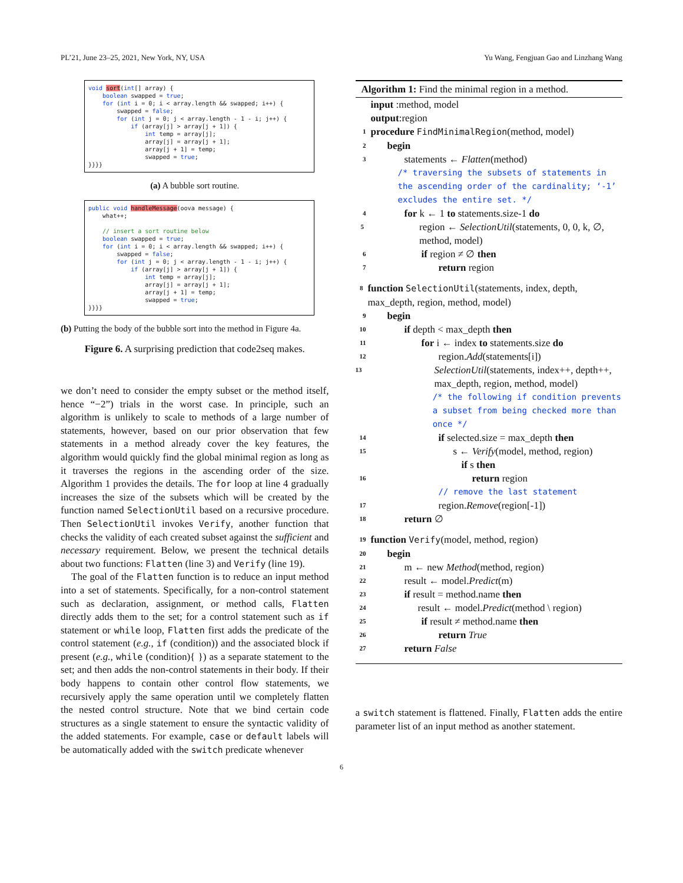PL’21, June 23–25, 2021, New York, NY, USA Yu Wang, Fengjuan Gao and Linzhang Wang
void sort(int[] array) { boolean swapped = true; for (int i = 0; i < array.length && swapped; i++) { swapped = false; for (int j = 0; j < array.length - 1 - i; j++) { if (array[j] > array[j + 1]) { int temp = array[j]; array[j] = array[j + 1]; array[j + 1] = temp; swapped = true; }}}}
(a) A bubble sort routine.
public void handleMessage(oova message) { what++; // insert a sort routine below boolean swapped = true; for (int i = 0; i < array.length && swapped; i++) { swapped = false; for (int j = 0; j < array.length - 1 - i; j++) { if (array[j] > array[j + 1]) { int temp = array[j]; array[j] = array[j + 1]; array[j + 1] = temp; swapped = true; }}}}
(b) Putting the body of the bubble sort into the method in Figure 4a.
Figure 6. A surprising prediction that code2seq makes.
we don’t need to consider the empty subset or the method itself, hence “−2”) trials in the worst case. In principle, such an algorithm is unlikely to scale to methods of a large number of statements, however, based on our prior observation that few statements in a method already cover the key features, the algorithm would quickly find the global minimal region as long as it traverses the regions in the ascending order of the size. Algorithm 1 provides the details. The for loop at line 4 gradually increases the size of the subsets which will be created by the function named SelectionUtil based on a recursive procedure. Then SelectionUtil invokes Verify, another function that checks the validity of each created subset against the sufficient and necessary requirement. Below, we present the technical details about two functions: Flatten (line 3) and Verify (line 19).
The goal of the Flatten function is to reduce an input method into a set of statements. Specifically, for a non-control statement such as declaration, assignment, or method calls, Flatten directly adds them to the set; for a control statement such as if statement or while loop, Flatten first adds the predicate of the control statement (e.g., if (condition)) and the associated block if present (e.g., while (condition){ }) as a separate statement to the set; and then adds the non-control statements in their body. If their body happens to contain other control flow statements, we recursively apply the same operation until we completely flatten the nested control structure. Note that we bind certain code structures as a single statement to ensure the syntactic validity of the added statements. For example, case or default labels will be automatically added with the switch predicate whenever
Algorithm 1: Find the minimal region in a method.
input :method, model
output:region
1 procedure FindMinimalRegion(method, model)
2 begin
3 statements ← Flatten(method)
/* traversing the subsets of statements in the ascending order of the cardinality; ‘-1’ excludes the entire set. */
4 for k ← 1 to statements.size-1 do
5 region ← SelectionUtil(statements, 0, 0, k, ∅, method, model)
6 if region ≠ ∅ then
7 return region
8 function SelectionUtil(statements, index, depth, max_depth, region, method, model)
9 begin
10 if depth < max_depth then
11 for i ← index to statements.size do
12 region.Add(statements[i])
13 SelectionUtil(statements, index++, depth++, max_depth, region, method, model)
/* the following if condition prevents a subset from being checked more than once */
14 if selected.size = max_depth then
15 s ← Verify(model, method, region)
if s then
16 return region
// remove the last statement
17 region.Remove(region[-1])
18 return ∅
19 function Verify(model, method, region)
20 begin
21 m ← new Method(method, region)
22 result ← model.Predict(m)
23 if result = method.name then
24 result ← model.Predict(method \ region)
25 if result ≠ method.name then
26 return True
27 return False
a switch statement is flattened. Finally, Flatten adds the entire parameter list of an input method as another statement.
6